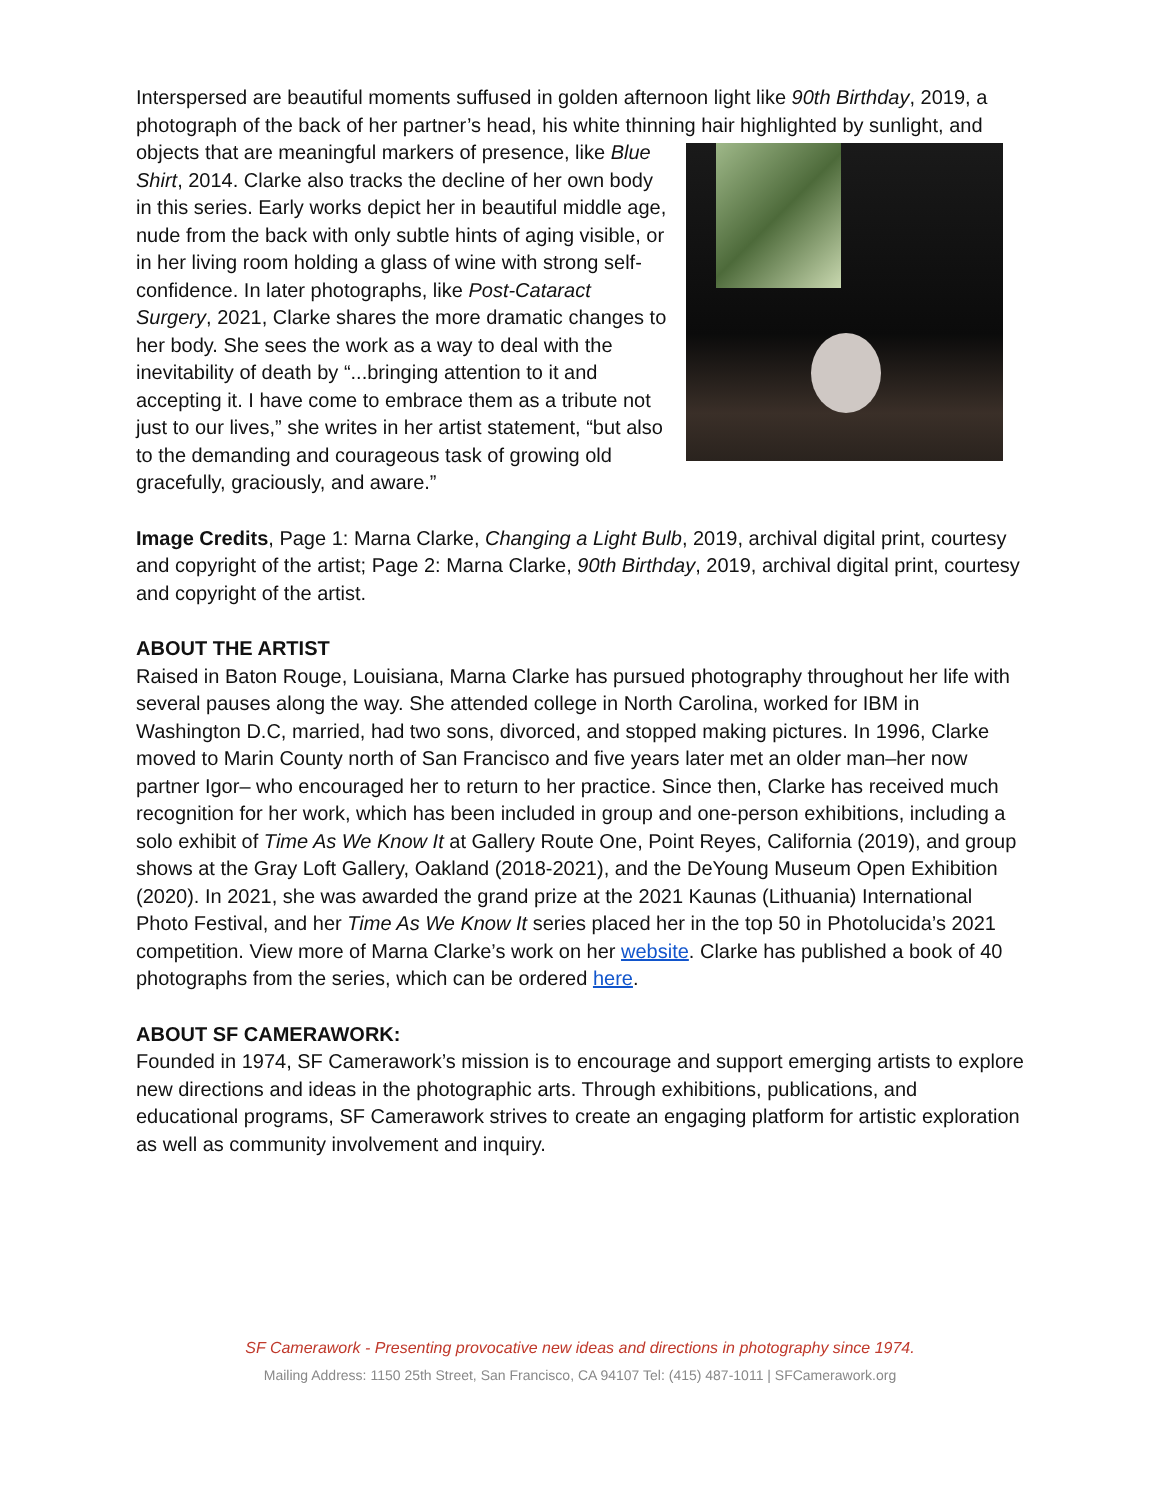Interspersed are beautiful moments suffused in golden afternoon light like 90th Birthday, 2019, a photograph of the back of her partner’s head, his white thinning hair highlighted by sunlight, and objects that are meaningful markers of presence, like Blue Shirt, 2014. Clarke also tracks the decline of her own body in this series. Early works depict her in beautiful middle age, nude from the back with only subtle hints of aging visible, or in her living room holding a glass of wine with strong self-confidence. In later photographs, like Post-Cataract Surgery, 2021, Clarke shares the more dramatic changes to her body. She sees the work as a way to deal with the inevitability of death by “...bringing attention to it and accepting it. I have come to embrace them as a tribute not just to our lives,” she writes in her artist statement, “but also to the demanding and courageous task of growing old gracefully, graciously, and aware.”
Image Credits, Page 1: Marna Clarke, Changing a Light Bulb, 2019, archival digital print, courtesy and copyright of the artist; Page 2: Marna Clarke, 90th Birthday, 2019, archival digital print, courtesy and copyright of the artist.
ABOUT THE ARTIST
Raised in Baton Rouge, Louisiana, Marna Clarke has pursued photography throughout her life with several pauses along the way. She attended college in North Carolina, worked for IBM in Washington D.C, married, had two sons, divorced, and stopped making pictures. In 1996, Clarke moved to Marin County north of San Francisco and five years later met an older man–her now partner Igor– who encouraged her to return to her practice. Since then, Clarke has received much recognition for her work, which has been included in group and one-person exhibitions, including a solo exhibit of Time As We Know It at Gallery Route One, Point Reyes, California (2019), and group shows at the Gray Loft Gallery, Oakland (2018-2021), and the DeYoung Museum Open Exhibition (2020). In 2021, she was awarded the grand prize at the 2021 Kaunas (Lithuania) International Photo Festival, and her Time As We Know It series placed her in the top 50 in Photolucida’s 2021 competition. View more of Marna Clarke’s work on her website. Clarke has published a book of 40 photographs from the series, which can be ordered here.
ABOUT SF CAMERAWORK:
Founded in 1974, SF Camerawork’s mission is to encourage and support emerging artists to explore new directions and ideas in the photographic arts. Through exhibitions, publications, and educational programs, SF Camerawork strives to create an engaging platform for artistic exploration as well as community involvement and inquiry.
SF Camerawork - Presenting provocative new ideas and directions in photography since 1974.
Mailing Address: 1150 25th Street, San Francisco, CA 94107 Tel: (415) 487-1011 | SFCamerawork.org